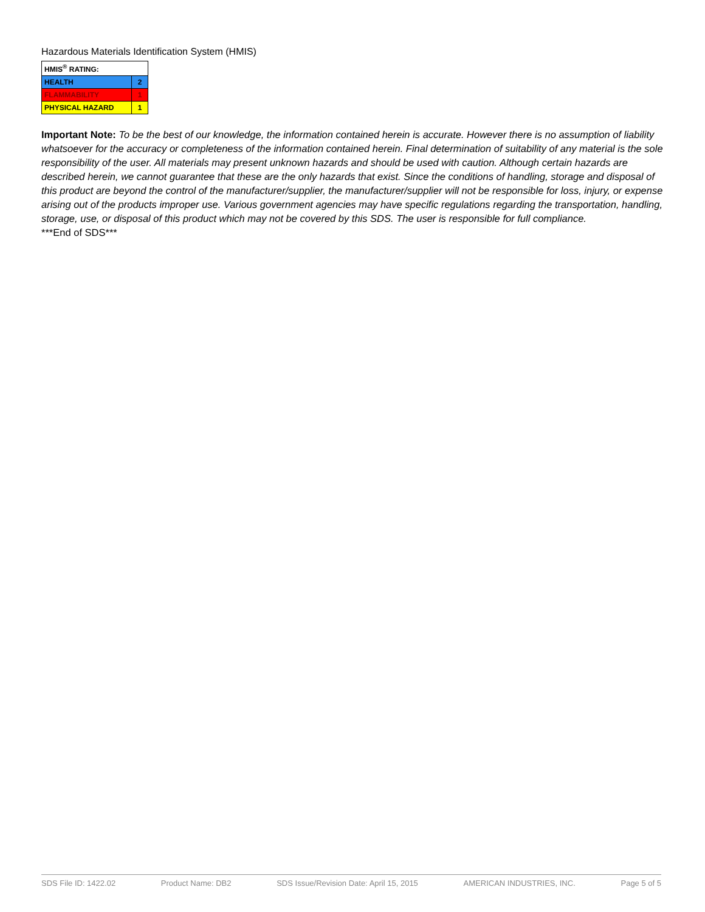Hazardous Materials Identification System (HMIS)
| HMIS<sup>®</sup> RATING: | |
| HEALTH | 2 |
| FLAMMABILITY | 1 |
| PHYSICAL HAZARD | 1 |
Important Note: To be the best of our knowledge, the information contained herein is accurate. However there is no assumption of liability whatsoever for the accuracy or completeness of the information contained herein. Final determination of suitability of any material is the sole responsibility of the user. All materials may present unknown hazards and should be used with caution. Although certain hazards are described herein, we cannot guarantee that these are the only hazards that exist. Since the conditions of handling, storage and disposal of this product are beyond the control of the manufacturer/supplier, the manufacturer/supplier will not be responsible for loss, injury, or expense arising out of the products improper use. Various government agencies may have specific regulations regarding the transportation, handling, storage, use, or disposal of this product which may not be covered by this SDS. The user is responsible for full compliance.
***End of SDS***
SDS File ID: 1422.02 Product Name: DB2 SDS Issue/Revision Date: April 15, 2015 AMERICAN INDUSTRIES, INC. Page 5 of 5